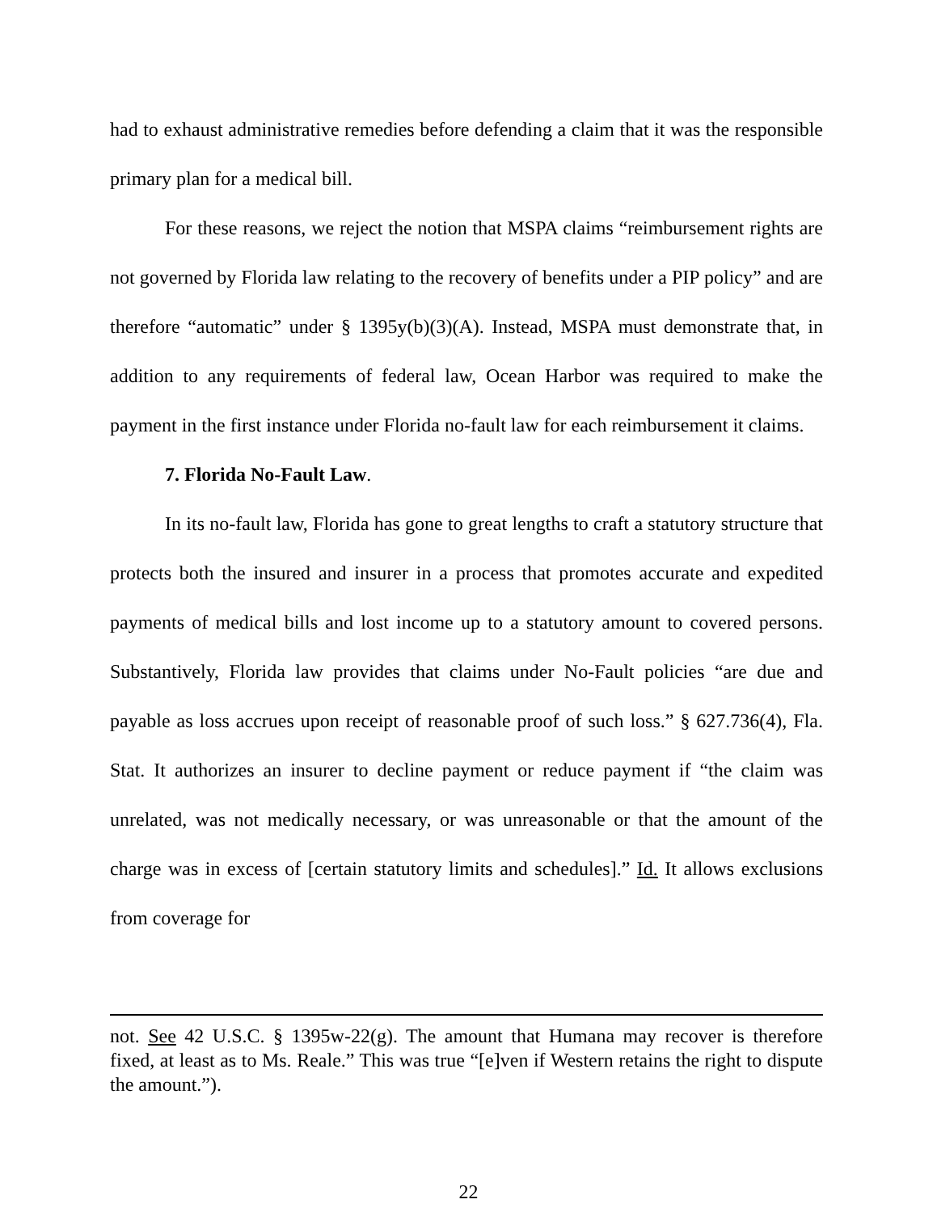had to exhaust administrative remedies before defending a claim that it was the responsible primary plan for a medical bill.
For these reasons, we reject the notion that MSPA claims “reimbursement rights are not governed by Florida law relating to the recovery of benefits under a PIP policy” and are therefore “automatic” under § 1395y(b)(3)(A). Instead, MSPA must demonstrate that, in addition to any requirements of federal law, Ocean Harbor was required to make the payment in the first instance under Florida no-fault law for each reimbursement it claims.
7. Florida No-Fault Law.
In its no-fault law, Florida has gone to great lengths to craft a statutory structure that protects both the insured and insurer in a process that promotes accurate and expedited payments of medical bills and lost income up to a statutory amount to covered persons. Substantively, Florida law provides that claims under No-Fault policies “are due and payable as loss accrues upon receipt of reasonable proof of such loss.” § 627.736(4), Fla. Stat. It authorizes an insurer to decline payment or reduce payment if “the claim was unrelated, was not medically necessary, or was unreasonable or that the amount of the charge was in excess of [certain statutory limits and schedules].” Id. It allows exclusions from coverage for
not. See 42 U.S.C. § 1395w-22(g). The amount that Humana may recover is therefore fixed, at least as to Ms. Reale.” This was true “[e]ven if Western retains the right to dispute the amount.”).
22